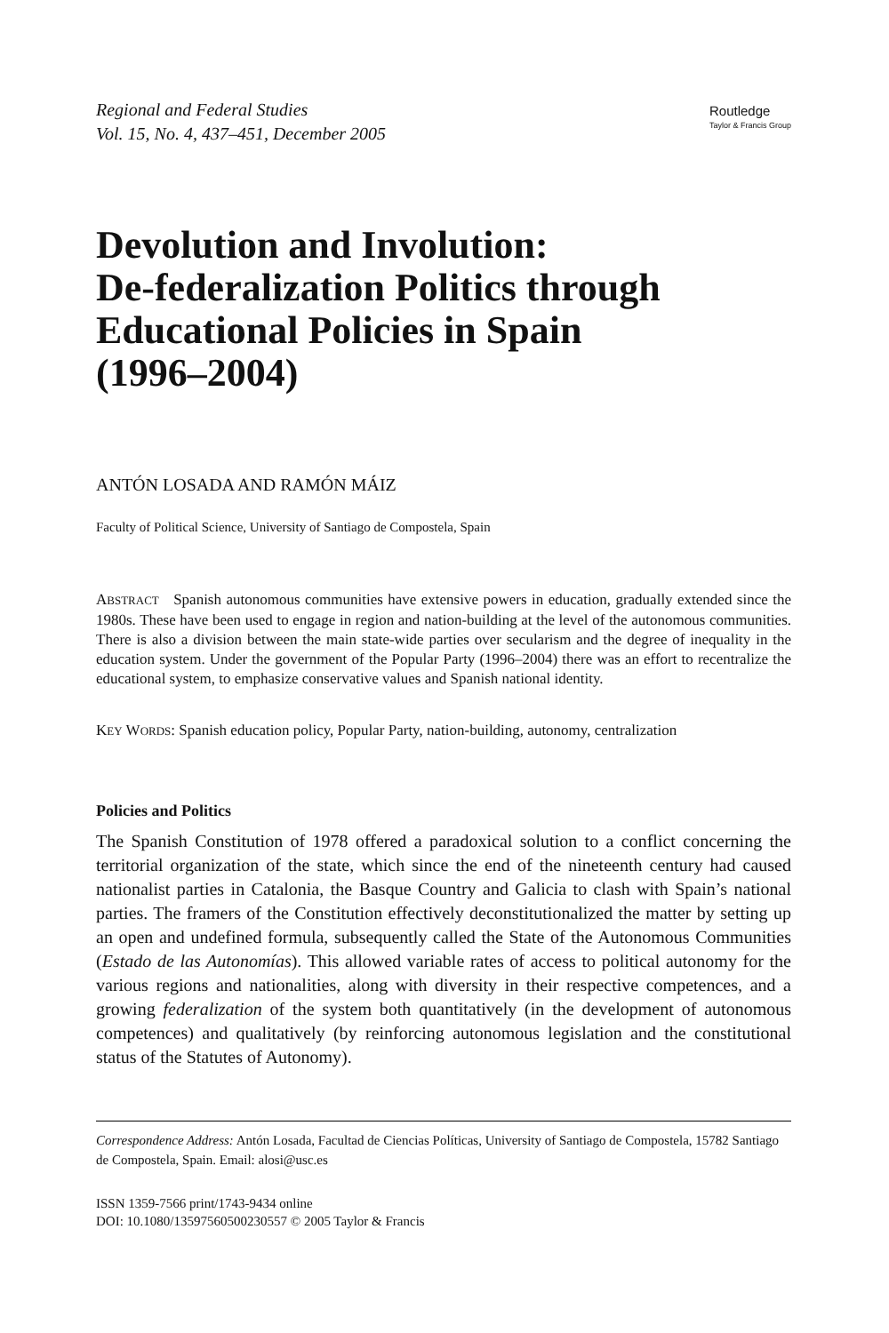Regional and Federal Studies
Vol. 15, No. 4, 437–451, December 2005
Routledge
Taylor & Francis Group
Devolution and Involution:
De-federalization Politics through
Educational Policies in Spain
(1996–2004)
ANTÓN LOSADA AND RAMÓN MÁIZ
Faculty of Political Science, University of Santiago de Compostela, Spain
ABSTRACT Spanish autonomous communities have extensive powers in education, gradually extended since the 1980s. These have been used to engage in region and nation-building at the level of the autonomous communities. There is also a division between the main state-wide parties over secularism and the degree of inequality in the education system. Under the government of the Popular Party (1996–2004) there was an effort to recentralize the educational system, to emphasize conservative values and Spanish national identity.
KEY WORDS: Spanish education policy, Popular Party, nation-building, autonomy, centralization
Policies and Politics
The Spanish Constitution of 1978 offered a paradoxical solution to a conflict concerning the territorial organization of the state, which since the end of the nineteenth century had caused nationalist parties in Catalonia, the Basque Country and Galicia to clash with Spain’s national parties. The framers of the Constitution effectively deconstitutionalized the matter by setting up an open and undefined formula, subsequently called the State of the Autonomous Communities (Estado de las Autonomías). This allowed variable rates of access to political autonomy for the various regions and nationalities, along with diversity in their respective competences, and a growing federalization of the system both quantitatively (in the development of autonomous competences) and qualitatively (by reinforcing autonomous legislation and the constitutional status of the Statutes of Autonomy).
Correspondence Address: Antón Losada, Facultad de Ciencias Políticas, University of Santiago de Compostela, 15782 Santiago de Compostela, Spain. Email: alosi@usc.es
ISSN 1359-7566 print/1743-9434 online
DOI: 10.1080/13597560500230557 © 2005 Taylor & Francis